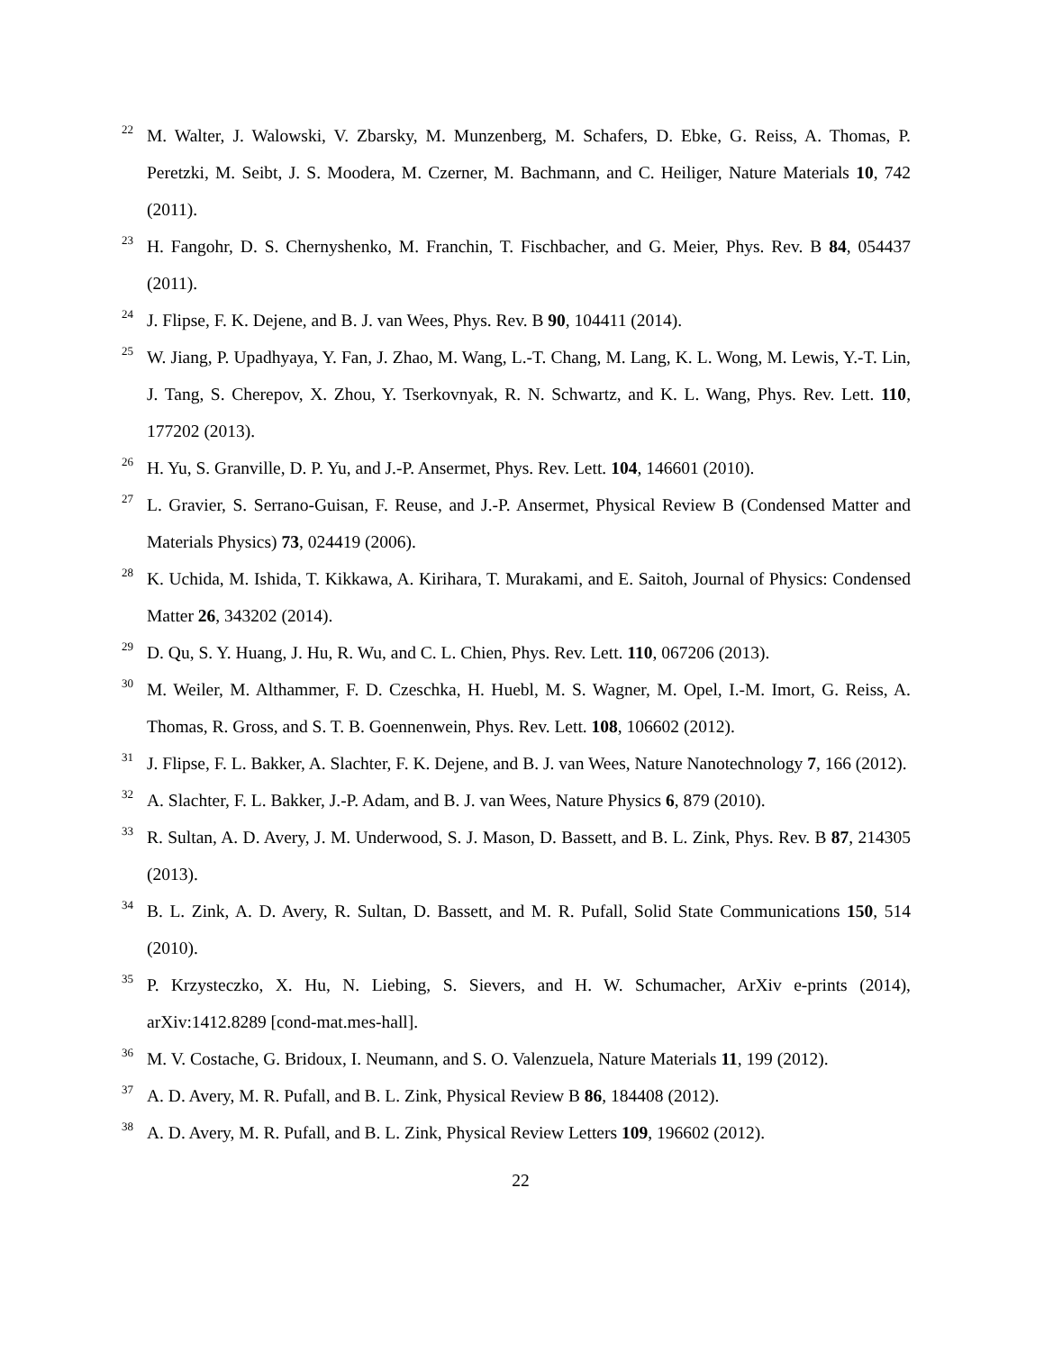22 M. Walter, J. Walowski, V. Zbarsky, M. Munzenberg, M. Schafers, D. Ebke, G. Reiss, A. Thomas, P. Peretzki, M. Seibt, J. S. Moodera, M. Czerner, M. Bachmann, and C. Heiliger, Nature Materials 10, 742 (2011).
23 H. Fangohr, D. S. Chernyshenko, M. Franchin, T. Fischbacher, and G. Meier, Phys. Rev. B 84, 054437 (2011).
24 J. Flipse, F. K. Dejene, and B. J. van Wees, Phys. Rev. B 90, 104411 (2014).
25 W. Jiang, P. Upadhyaya, Y. Fan, J. Zhao, M. Wang, L.-T. Chang, M. Lang, K. L. Wong, M. Lewis, Y.-T. Lin, J. Tang, S. Cherepov, X. Zhou, Y. Tserkovnyak, R. N. Schwartz, and K. L. Wang, Phys. Rev. Lett. 110, 177202 (2013).
26 H. Yu, S. Granville, D. P. Yu, and J.-P. Ansermet, Phys. Rev. Lett. 104, 146601 (2010).
27 L. Gravier, S. Serrano-Guisan, F. Reuse, and J.-P. Ansermet, Physical Review B (Condensed Matter and Materials Physics) 73, 024419 (2006).
28 K. Uchida, M. Ishida, T. Kikkawa, A. Kirihara, T. Murakami, and E. Saitoh, Journal of Physics: Condensed Matter 26, 343202 (2014).
29 D. Qu, S. Y. Huang, J. Hu, R. Wu, and C. L. Chien, Phys. Rev. Lett. 110, 067206 (2013).
30 M. Weiler, M. Althammer, F. D. Czeschka, H. Huebl, M. S. Wagner, M. Opel, I.-M. Imort, G. Reiss, A. Thomas, R. Gross, and S. T. B. Goennenwein, Phys. Rev. Lett. 108, 106602 (2012).
31 J. Flipse, F. L. Bakker, A. Slachter, F. K. Dejene, and B. J. van Wees, Nature Nanotechnology 7, 166 (2012).
32 A. Slachter, F. L. Bakker, J.-P. Adam, and B. J. van Wees, Nature Physics 6, 879 (2010).
33 R. Sultan, A. D. Avery, J. M. Underwood, S. J. Mason, D. Bassett, and B. L. Zink, Phys. Rev. B 87, 214305 (2013).
34 B. L. Zink, A. D. Avery, R. Sultan, D. Bassett, and M. R. Pufall, Solid State Communications 150, 514 (2010).
35 P. Krzysteczko, X. Hu, N. Liebing, S. Sievers, and H. W. Schumacher, ArXiv e-prints (2014), arXiv:1412.8289 [cond-mat.mes-hall].
36 M. V. Costache, G. Bridoux, I. Neumann, and S. O. Valenzuela, Nature Materials 11, 199 (2012).
37 A. D. Avery, M. R. Pufall, and B. L. Zink, Physical Review B 86, 184408 (2012).
38 A. D. Avery, M. R. Pufall, and B. L. Zink, Physical Review Letters 109, 196602 (2012).
22